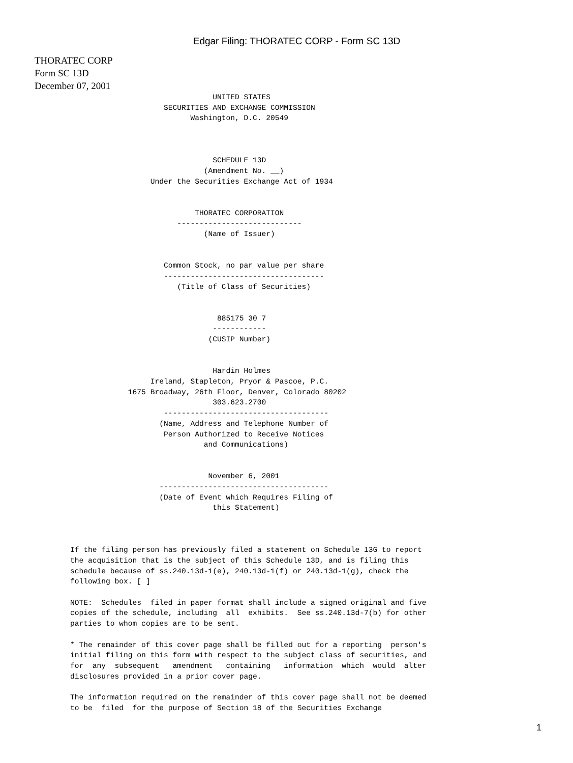Edgar Filing: THORATEC CORP - Form SC 13D
THORATEC CORP
Form SC 13D
December 07, 2001
                                UNITED STATES
                     SECURITIES AND EXCHANGE COMMISSION
                           Washington, D.C. 20549



                                SCHEDULE 13D
                              (Amendment No. __)
                  Under the Securities Exchange Act of 1934


                            THORATEC CORPORATION
                        ----------------------------
                              (Name of Issuer)


                     Common Stock, no par value per share
                     ------------------------------------
                        (Title of Class of Securities)


                                 885175 30 7
                                ------------
                               (CUSIP Number)


                                Hardin Holmes
                  Ireland, Stapleton, Pryor & Pascoe, P.C.
             1675 Broadway, 26th Floor, Denver, Colorado 80202
                                303.623.2700
                     -------------------------------------
                    (Name, Address and Telephone Number of
                     Person Authorized to Receive Notices
                              and Communications)


                               November 6, 2001
                    --------------------------------------
                    (Date of Event which Requires Filing of
                                this Statement)



If the filing person has previously filed a statement on Schedule 13G to report
the acquisition that is the subject of this Schedule 13D, and is filing this
schedule because of ss.240.13d-1(e), 240.13d-1(f) or 240.13d-1(g), check the
following box. [ ]

NOTE:  Schedules  filed in paper format shall include a signed original and five
copies of the schedule, including  all  exhibits.  See ss.240.13d-7(b) for other
parties to whom copies are to be sent.

* The remainder of this cover page shall be filled out for a reporting  person's
initial filing on this form with respect to the subject class of securities, and
for  any  subsequent   amendment   containing   information  which  would  alter
disclosures provided in a prior cover page.

The information required on the remainder of this cover page shall not be deemed
to be  filed  for the purpose of Section 18 of the Securities Exchange
1